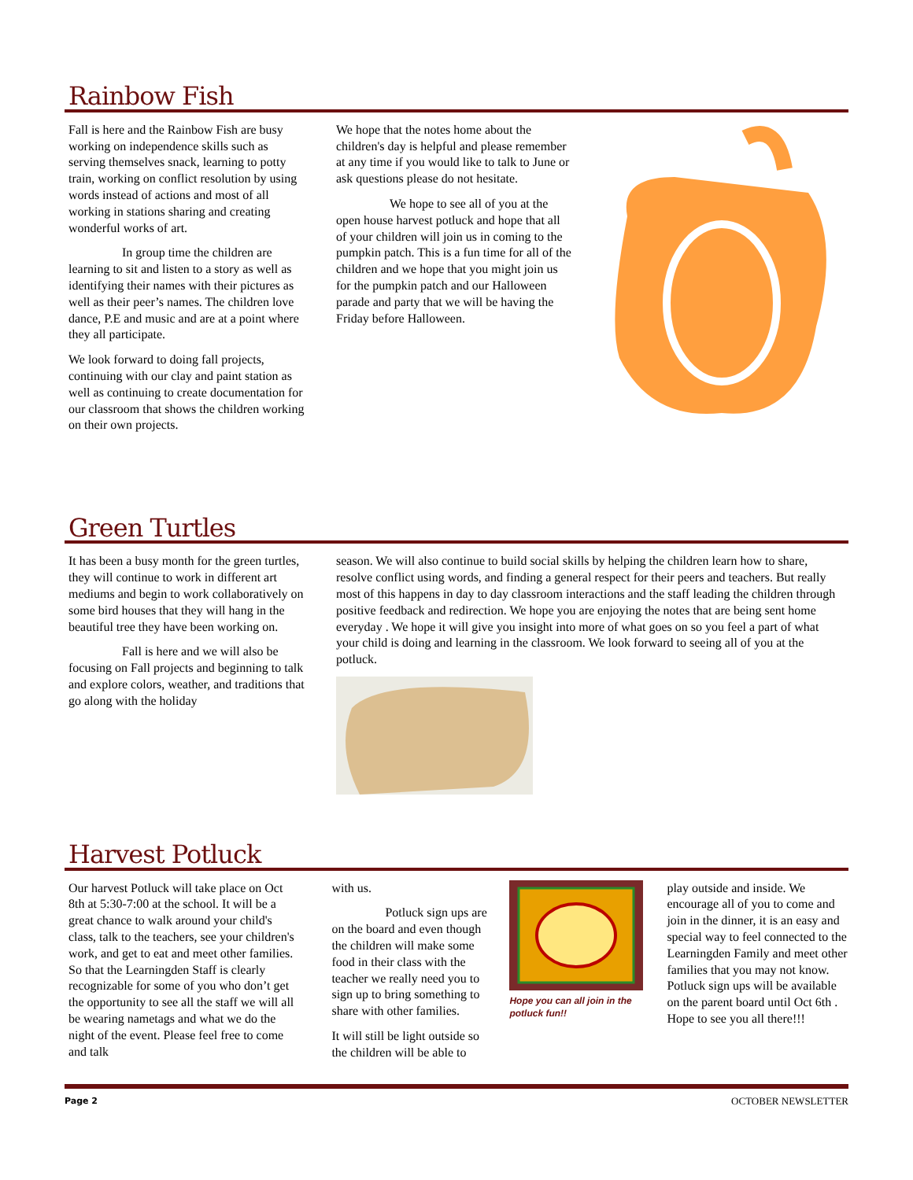Rainbow Fish
Fall is here and the Rainbow Fish are busy working on independence skills such as serving themselves snack, learning to potty train, working on conflict resolution by using words instead of actions and most of all working in stations sharing and creating wonderful works of art.
In group time the children are learning to sit and listen to a story as well as identifying their names with their pictures as well as their peer’s names. The children love dance, P.E and music and are at a point where they all participate.
We look forward to doing fall projects, continuing with our clay and paint station as well as continuing to create documentation for our classroom that shows the children working on their own projects.
We hope that the notes home about the children's day is helpful and please remember at any time if you would like to talk to June or ask questions please do not hesitate.
We hope to see all of you at the open house harvest potluck and hope that all of your children will join us in coming to the pumpkin patch. This is a fun time for all of the children and we hope that you might join us for the pumpkin patch and our Halloween parade and party that we will be having the Friday before Halloween.
Green Turtles
It has been a busy month for the green turtles, they will continue to work in different art mediums and begin to work collaboratively on some bird houses that they will hang in the beautiful tree they have been working on.
Fall is here and we will also be focusing on Fall projects and beginning to talk and explore colors, weather, and traditions that go along with the holiday
season. We will also continue to build social skills by helping the children learn how to share, resolve conflict using words, and finding a general respect for their peers and teachers. But really most of this happens in day to day classroom interactions and the staff leading the children through positive feedback and redirection. We hope you are enjoying the notes that are being sent home everyday . We hope it will give you insight into more of what goes on so you feel a part of what your child is doing and learning in the classroom. We look forward to seeing all of you at the potluck.
Harvest Potluck
Our harvest Potluck will take place on Oct 8th at 5:30-7:00 at the school. It will be a great chance to walk around your child's class, talk to the teachers, see your children's work, and get to eat and meet other families. So that the Learningden Staff is clearly recognizable for some of you who don’t get the opportunity to see all the staff we will all be wearing nametags and what we do the night of the event. Please feel free to come and talk
with us.
Potluck sign ups are on the board and even though the children will make some food in their class with the teacher we really need you to sign up to bring something to share with other families.
It will still be light outside so the children will be able to
Hope you can all join in the potluck fun!!
play outside and inside. We encourage all of you to come and join in the dinner, it is an easy and special way to feel connected to the Learningden Family and meet other families that you may not know. Potluck sign ups will be available on the parent board until Oct 6th . Hope to see you all there!!!
Page 2 OCTOBER NEWSLETTER